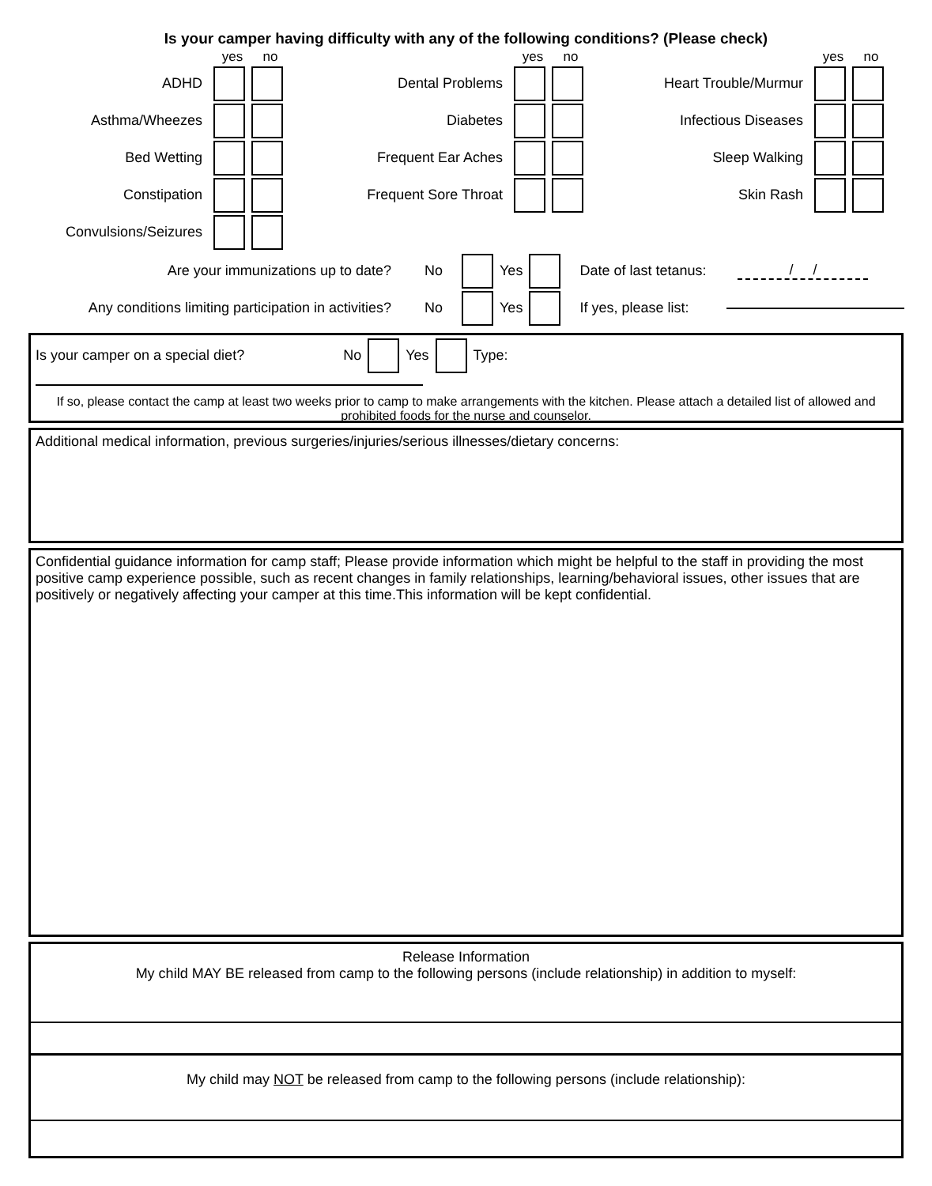Is your camper having difficulty with any of the following conditions? (Please check)
yes no
yes no
yes no
ADHD
Dental Problems
Heart Trouble/Murmur
Asthma/Wheezes
Diabetes
Infectious Diseases
Bed Wetting
Frequent Ear Aches
Sleep Walking
Constipation
Frequent Sore Throat
Skin Rash
Convulsions/Seizures
Are your immunizations up to date? No Yes Date of last tetanus: / /
Any conditions limiting participation in activities? No Yes If yes, please list:
Is your camper on a special diet? No Yes Type:
If so, please contact the camp at least two weeks prior to camp to make arrangements with the kitchen. Please attach a detailed list of allowed and prohibited foods for the nurse and counselor.
Additional medical information, previous surgeries/injuries/serious illnesses/dietary concerns:
Confidential guidance information for camp staff; Please provide information which might be helpful to the staff in providing the most positive camp experience possible, such as recent changes in family relationships, learning/behavioral issues, other issues that are positively or negatively affecting your camper at this time.This information will be kept confidential.
Release Information
My child MAY BE released from camp to the following persons (include relationship) in addition to myself:
My child may NOT be released from camp to the following persons (include relationship):